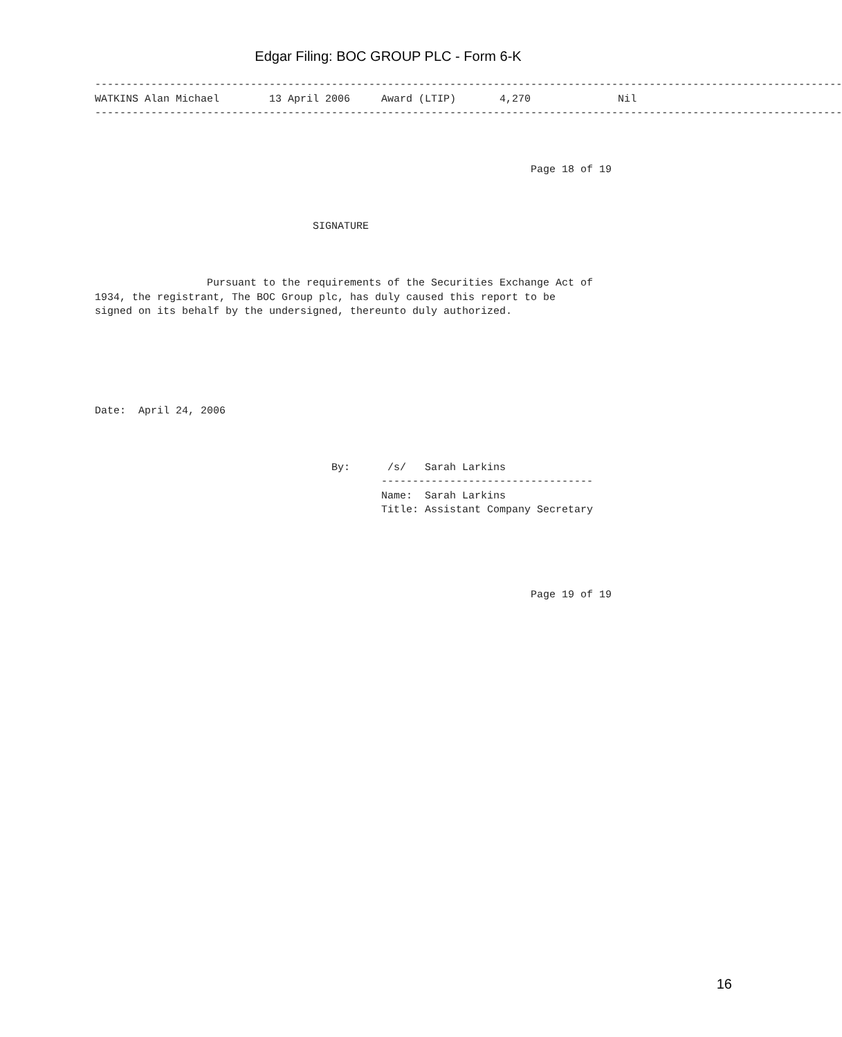Edgar Filing: BOC GROUP PLC - Form 6-K
------------------------------------------------------------------------------------------------------------------------
WATKINS Alan Michael        13 April 2006     Award (LTIP)       4,270              Nil
------------------------------------------------------------------------------------------------------------------------



                                                                      Page 18 of 19



                                   SIGNATURE



                  Pursuant to the requirements of the Securities Exchange Act of
1934, the registrant, The BOC Group plc, has duly caused this report to be
signed on its behalf by the undersigned, thereunto duly authorized.






Date:  April 24, 2006



                                      By:      /s/   Sarah Larkins
                                              ----------------------------------
                                              Name:  Sarah Larkins
                                              Title: Assistant Company Secretary





                                                                      Page 19 of 19
16